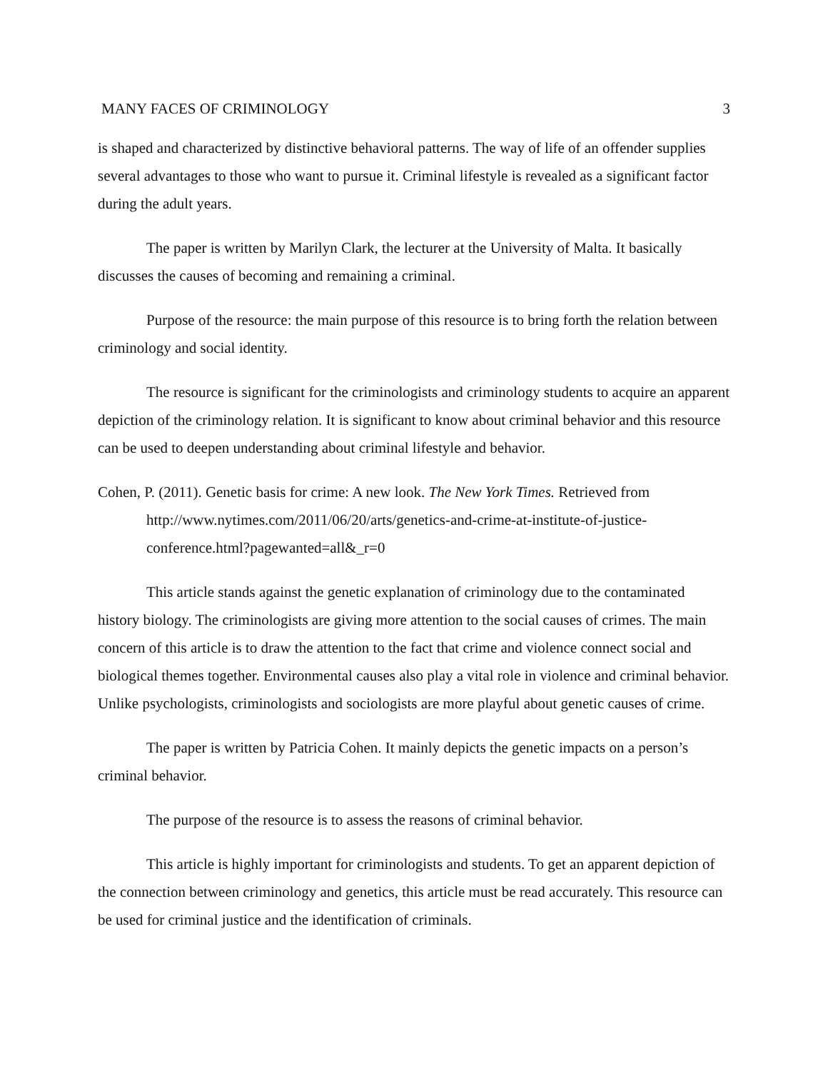MANY FACES OF CRIMINOLOGY 3
is shaped and characterized by distinctive behavioral patterns. The way of life of an offender supplies several advantages to those who want to pursue it. Criminal lifestyle is revealed as a significant factor during the adult years.
The paper is written by Marilyn Clark, the lecturer at the University of Malta. It basically discusses the causes of becoming and remaining a criminal.
Purpose of the resource: the main purpose of this resource is to bring forth the relation between criminology and social identity.
The resource is significant for the criminologists and criminology students to acquire an apparent depiction of the criminology relation. It is significant to know about criminal behavior and this resource can be used to deepen understanding about criminal lifestyle and behavior.
Cohen, P. (2011). Genetic basis for crime: A new look. The New York Times. Retrieved from http://www.nytimes.com/2011/06/20/arts/genetics-and-crime-at-institute-of-justice-conference.html?pagewanted=all&_r=0
This article stands against the genetic explanation of criminology due to the contaminated history biology. The criminologists are giving more attention to the social causes of crimes. The main concern of this article is to draw the attention to the fact that crime and violence connect social and biological themes together. Environmental causes also play a vital role in violence and criminal behavior. Unlike psychologists, criminologists and sociologists are more playful about genetic causes of crime.
The paper is written by Patricia Cohen. It mainly depicts the genetic impacts on a person’s criminal behavior.
The purpose of the resource is to assess the reasons of criminal behavior.
This article is highly important for criminologists and students. To get an apparent depiction of the connection between criminology and genetics, this article must be read accurately. This resource can be used for criminal justice and the identification of criminals.